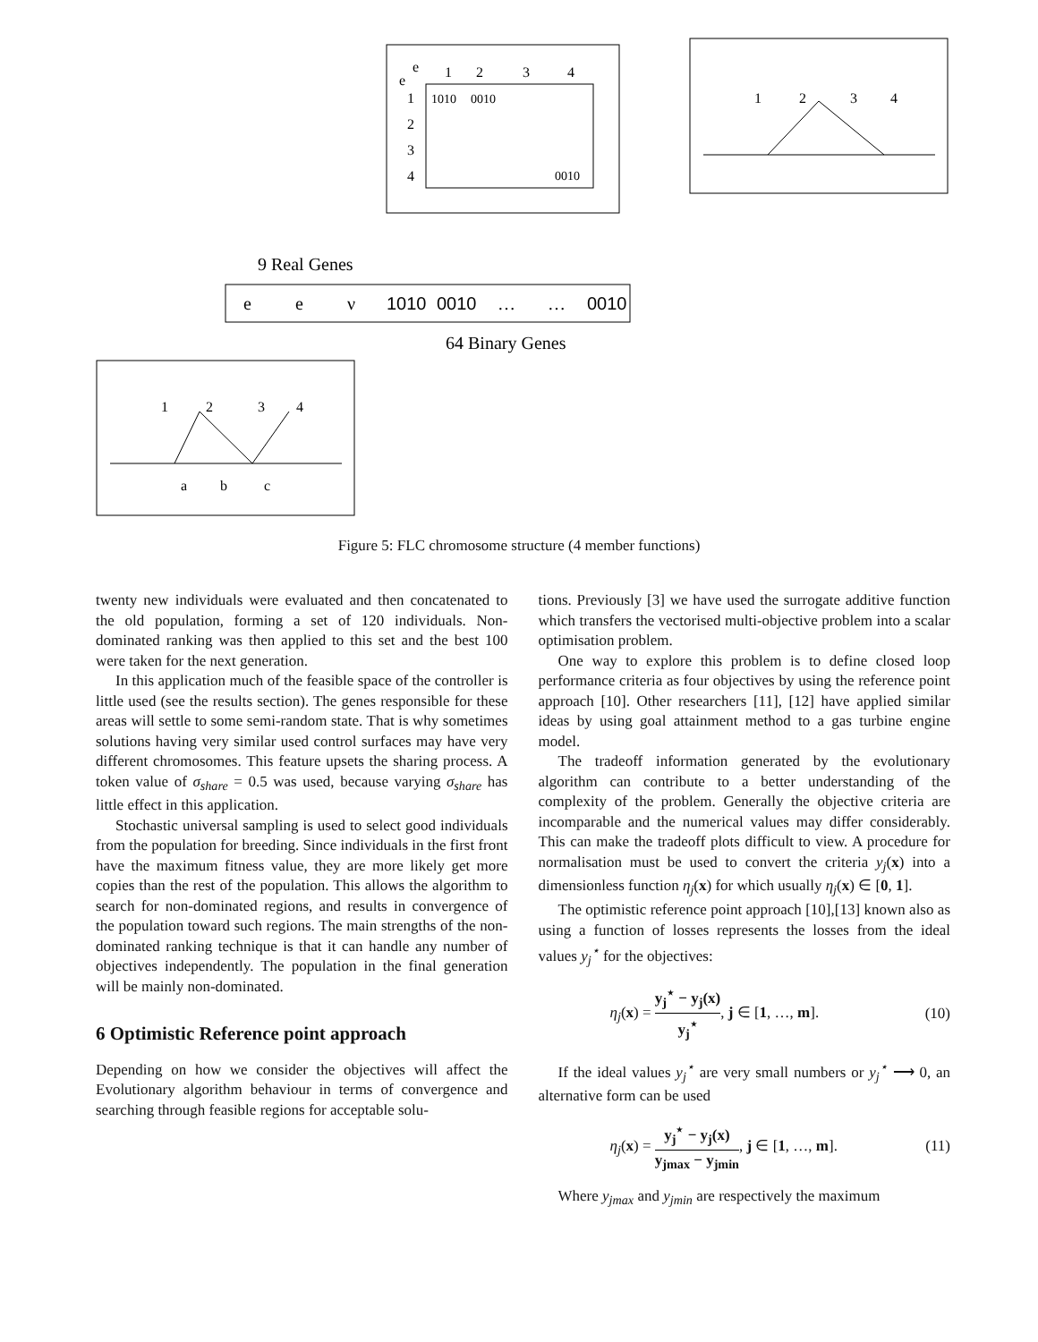e
e
1
2
3
4
1
2
3
4
1010
0010
0010
9 Real Genes
e
e
ν
1010
0010
…
…
0010
64 Binary Genes
1
2
3
4
1
2
3
4
a
b
c
Figure 5: FLC chromosome structure (4 member functions)
twenty new individuals were evaluated and then concatenated to the old population, forming a set of 120 individuals. Non-dominated ranking was then applied to this set and the best 100 were taken for the next generation.
In this application much of the feasible space of the controller is little used (see the results section). The genes responsible for these areas will settle to some semi-random state. That is why sometimes solutions having very similar used control surfaces may have very different chromosomes. This feature upsets the sharing process. A token value of σ<sub>share</sub> = 0.5 was used, because varying σ<sub>share</sub> has little effect in this application.
Stochastic universal sampling is used to select good individuals from the population for breeding. Since individuals in the first front have the maximum fitness value, they are more likely get more copies than the rest of the population. This allows the algorithm to search for non-dominated regions, and results in convergence of the population toward such regions. The main strengths of the non-dominated ranking technique is that it can handle any number of objectives independently. The population in the final generation will be mainly non-dominated.
6 Optimistic Reference point approach
Depending on how we consider the objectives will affect the Evolutionary algorithm behaviour in terms of convergence and searching through feasible regions for acceptable solu-
tions. Previously [3] we have used the surrogate additive function which transfers the vectorised multi-objective problem into a scalar optimisation problem.
One way to explore this problem is to define closed loop performance criteria as four objectives by using the reference point approach [10]. Other researchers [11], [12] have applied similar ideas by using goal attainment method to a gas turbine engine model.
The tradeoff information generated by the evolutionary algorithm can contribute to a better understanding of the complexity of the problem. Generally the objective criteria are incomparable and the numerical values may differ considerably. This can make the tradeoff plots difficult to view. A procedure for normalisation must be used to convert the criteria y<sub>j</sub>(x) into a dimensionless function η<sub>j</sub>(x) for which usually η<sub>j</sub>(x) ∈ [0, 1].
The optimistic reference point approach [10],[13] known also as using a function of losses represents the losses from the ideal values y<sub>j</sub><sup>⋆</sup> for the objectives:
η<sub>j</sub>(x) = y<sub>j</sub><sup>⋆</sup> − y<sub>j</sub>(x) y<sub>j</sub><sup>⋆</sup>, j ∈ [1, …, m]. (10)
If the ideal values y<sub>j</sub><sup>⋆</sup> are very small numbers or y<sub>j</sub><sup>⋆</sup> ⟶ 0, an alternative form can be used
η<sub>j</sub>(x) = y<sub>j</sub><sup>⋆</sup> − y<sub>j</sub>(x) y<sub>jmax</sub> − y<sub>jmin</sub>, j ∈ [1, …, m]. (11)
Where y<sub>jmax</sub> and y<sub>jmin</sub> are respectively the maximum